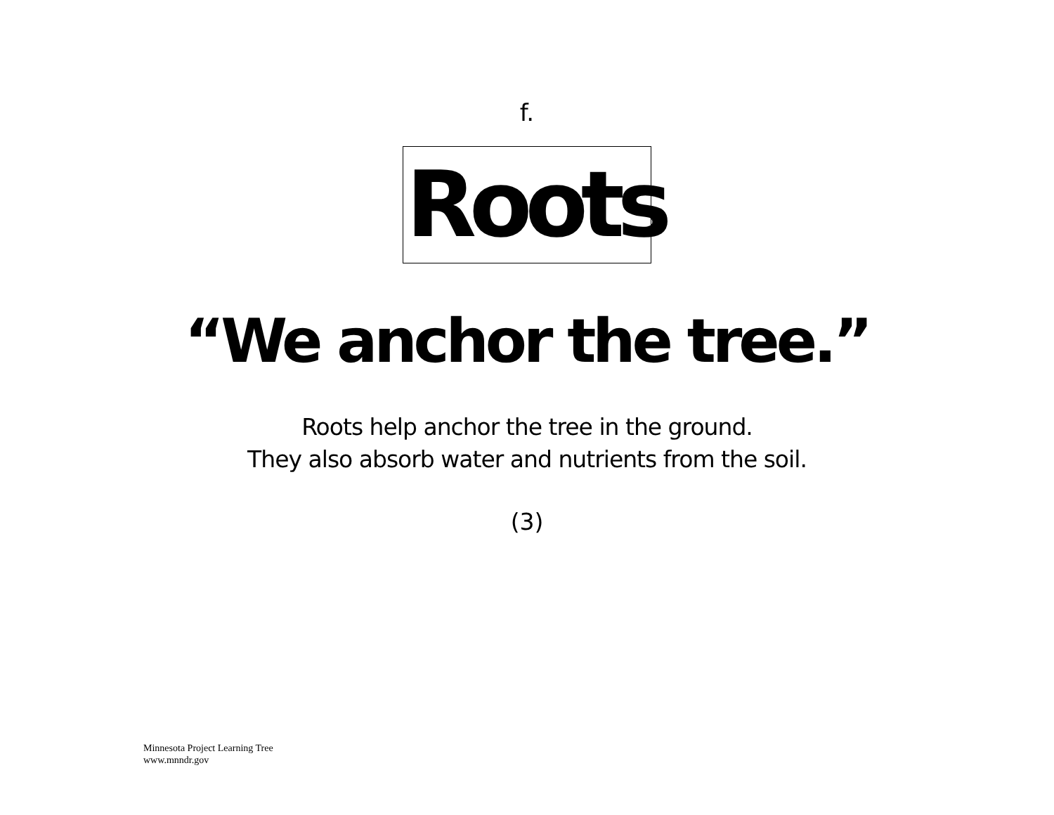f.
Roots
“We anchor the tree.”
Roots help anchor the tree in the ground.
They also absorb water and nutrients from the soil.
(3)
Minnesota Project Learning Tree
www.mnndr.gov